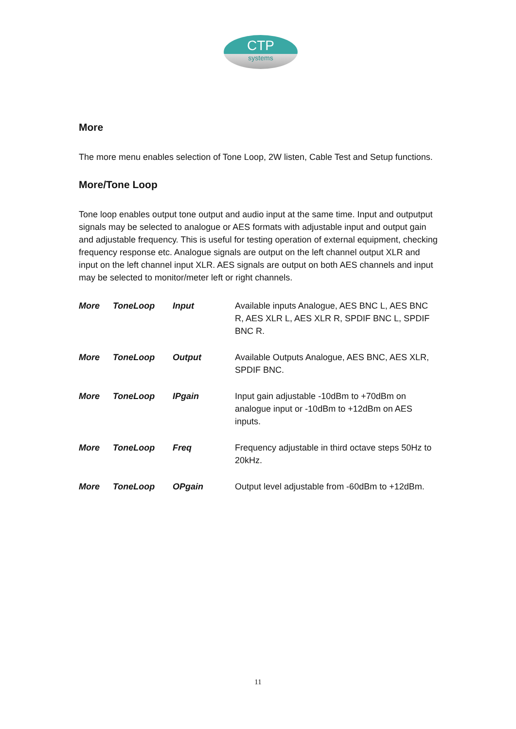CTP
systems
More
The more menu enables selection of Tone Loop, 2W listen, Cable Test and Setup functions.
More/Tone Loop
Tone loop enables output tone output and audio input at the same time. Input and outputput signals may be selected to analogue or AES formats with adjustable input and output gain and adjustable frequency. This is useful for testing operation of external equipment, checking frequency response etc. Analogue signals are output on the left channel output XLR and input on the left channel input XLR. AES signals are output on both AES channels and input may be selected to monitor/meter left or right channels.
| More | ToneLoop | Input | Available inputs Analogue, AES BNC L, AES BNC R, AES XLR L, AES XLR R, SPDIF BNC L, SPDIF BNC R. |
| More | ToneLoop | Output | Available Outputs Analogue, AES BNC, AES XLR, SPDIF BNC. |
| More | ToneLoop | IPgain | Input gain adjustable -10dBm to +70dBm on analogue input or -10dBm to +12dBm on AES inputs. |
| More | ToneLoop | Freq | Frequency adjustable in third octave steps 50Hz to 20kHz. |
| More | ToneLoop | OPgain | Output level adjustable from -60dBm to +12dBm. |
11